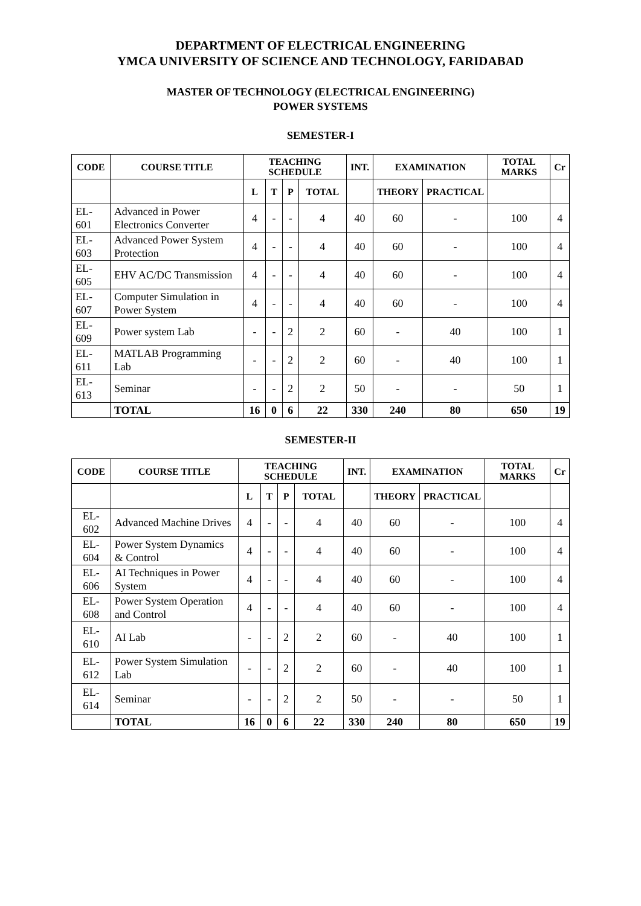DEPARTMENT OF ELECTRICAL ENGINEERING
YMCA UNIVERSITY OF SCIENCE AND TECHNOLOGY, FARIDABAD
MASTER OF TECHNOLOGY (ELECTRICAL ENGINEERING)
POWER SYSTEMS
SEMESTER-I
| CODE | COURSE TITLE | TEACHING SCHEDULE | | | | INT. | EXAMINATION | | TOTAL MARKS | Cr |
| --- | --- | --- | --- | --- | --- | --- | --- | --- | --- | --- |
| | | L | T | P | TOTAL | | THEORY | PRACTICAL | | |
| EL-601 | Advanced in Power Electronics Converter | 4 | - | - | 4 | 40 | 60 | - | 100 | 4 |
| EL-603 | Advanced Power System Protection | 4 | - | - | 4 | 40 | 60 | - | 100 | 4 |
| EL-605 | EHV AC/DC Transmission | 4 | - | - | 4 | 40 | 60 | - | 100 | 4 |
| EL-607 | Computer Simulation in Power System | 4 | - | - | 4 | 40 | 60 | - | 100 | 4 |
| EL-609 | Power system Lab | - | - | 2 | 2 | 60 | - | 40 | 100 | 1 |
| EL-611 | MATLAB Programming Lab | - | - | 2 | 2 | 60 | - | 40 | 100 | 1 |
| EL-613 | Seminar | - | - | 2 | 2 | 50 | - | - | 50 | 1 |
| | TOTAL | 16 | 0 | 6 | 22 | 330 | 240 | 80 | 650 | 19 |
SEMESTER-II
| CODE | COURSE TITLE | TEACHING SCHEDULE | | | | INT. | EXAMINATION | | TOTAL MARKS | Cr |
| --- | --- | --- | --- | --- | --- | --- | --- | --- | --- | --- |
| | | L | T | P | TOTAL | | THEORY | PRACTICAL | | |
| EL-602 | Advanced Machine Drives | 4 | - | - | 4 | 40 | 60 | - | 100 | 4 |
| EL-604 | Power System Dynamics & Control | 4 | - | - | 4 | 40 | 60 | - | 100 | 4 |
| EL-606 | AI Techniques in Power System | 4 | - | - | 4 | 40 | 60 | - | 100 | 4 |
| EL-608 | Power System Operation and Control | 4 | - | - | 4 | 40 | 60 | - | 100 | 4 |
| EL-610 | AI Lab | - | - | 2 | 2 | 60 | - | 40 | 100 | 1 |
| EL-612 | Power System Simulation Lab | - | - | 2 | 2 | 60 | - | 40 | 100 | 1 |
| EL-614 | Seminar | - | - | 2 | 2 | 50 | - | - | 50 | 1 |
| | TOTAL | 16 | 0 | 6 | 22 | 330 | 240 | 80 | 650 | 19 |